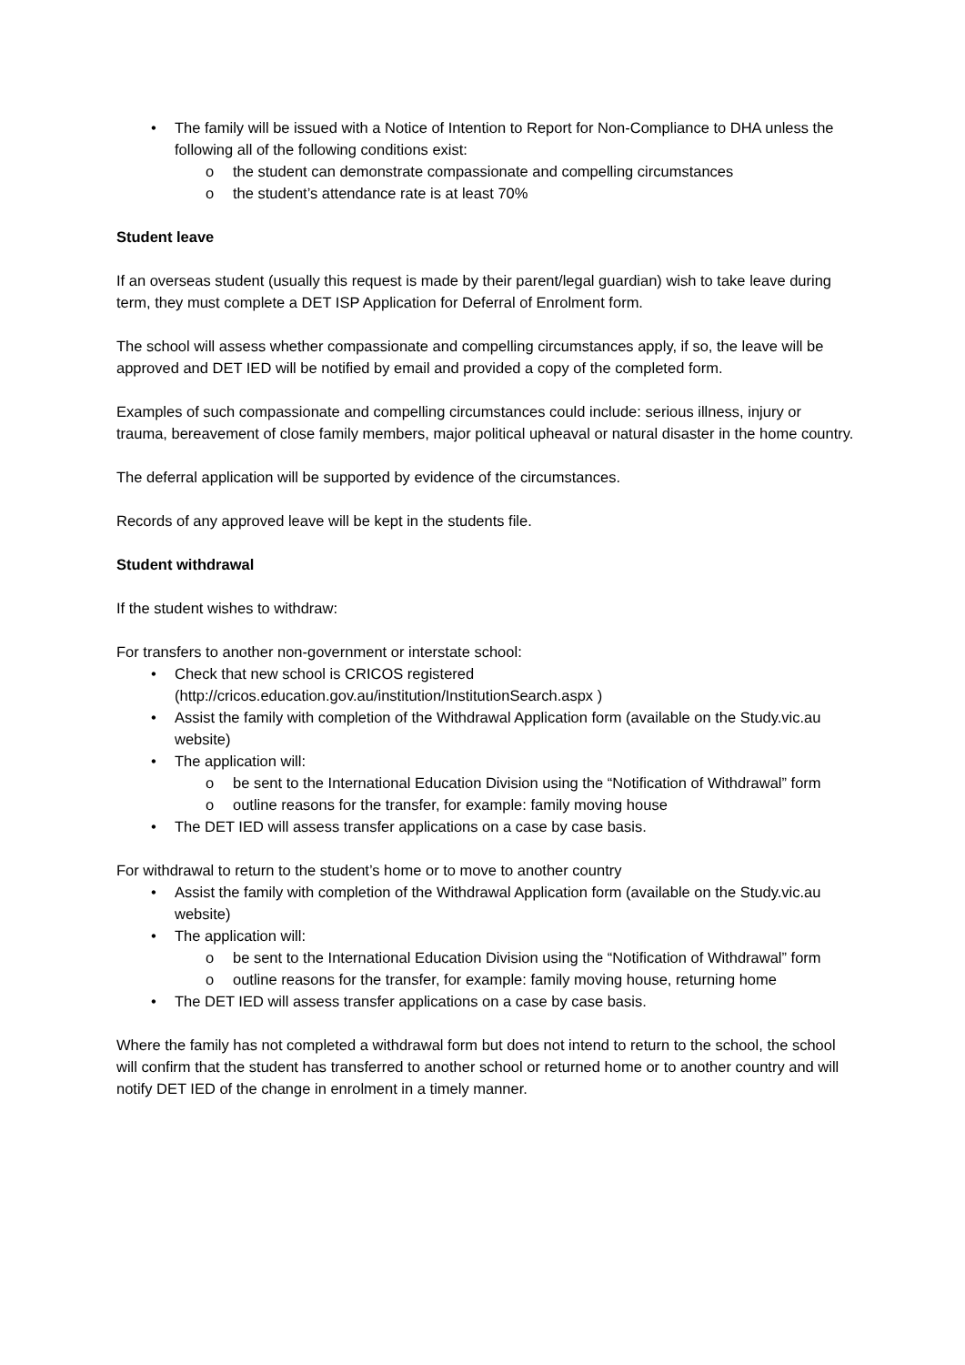• The family will be issued with a Notice of Intention to Report for Non-Compliance to DHA unless the following all of the following conditions exist:
o the student can demonstrate compassionate and compelling circumstances
o the student’s attendance rate is at least 70%
Student leave
If an overseas student (usually this request is made by their parent/legal guardian) wish to take leave during term, they must complete a DET ISP Application for Deferral of Enrolment form.
The school will assess whether compassionate and compelling circumstances apply, if so, the leave will be approved and DET IED will be notified by email and provided a copy of the completed form.
Examples of such compassionate and compelling circumstances could include: serious illness, injury or trauma, bereavement of close family members, major political upheaval or natural disaster in the home country.
The deferral application will be supported by evidence of the circumstances.
Records of any approved leave will be kept in the students file.
Student withdrawal
If the student wishes to withdraw:
For transfers to another non-government or interstate school:
• Check that new school is CRICOS registered (http://cricos.education.gov.au/institution/InstitutionSearch.aspx )
• Assist the family with completion of the Withdrawal Application form (available on the Study.vic.au website)
• The application will:
o be sent to the International Education Division using the “Notification of Withdrawal” form
o outline reasons for the transfer, for example: family moving house
• The DET IED will assess transfer applications on a case by case basis.
For withdrawal to return to the student’s home or to move to another country
• Assist the family with completion of the Withdrawal Application form (available on the Study.vic.au website)
• The application will:
o be sent to the International Education Division using the “Notification of Withdrawal” form
o outline reasons for the transfer, for example: family moving house, returning home
• The DET IED will assess transfer applications on a case by case basis.
Where the family has not completed a withdrawal form but does not intend to return to the school, the school will confirm that the student has transferred to another school or returned home or to another country and will notify DET IED of the change in enrolment in a timely manner.